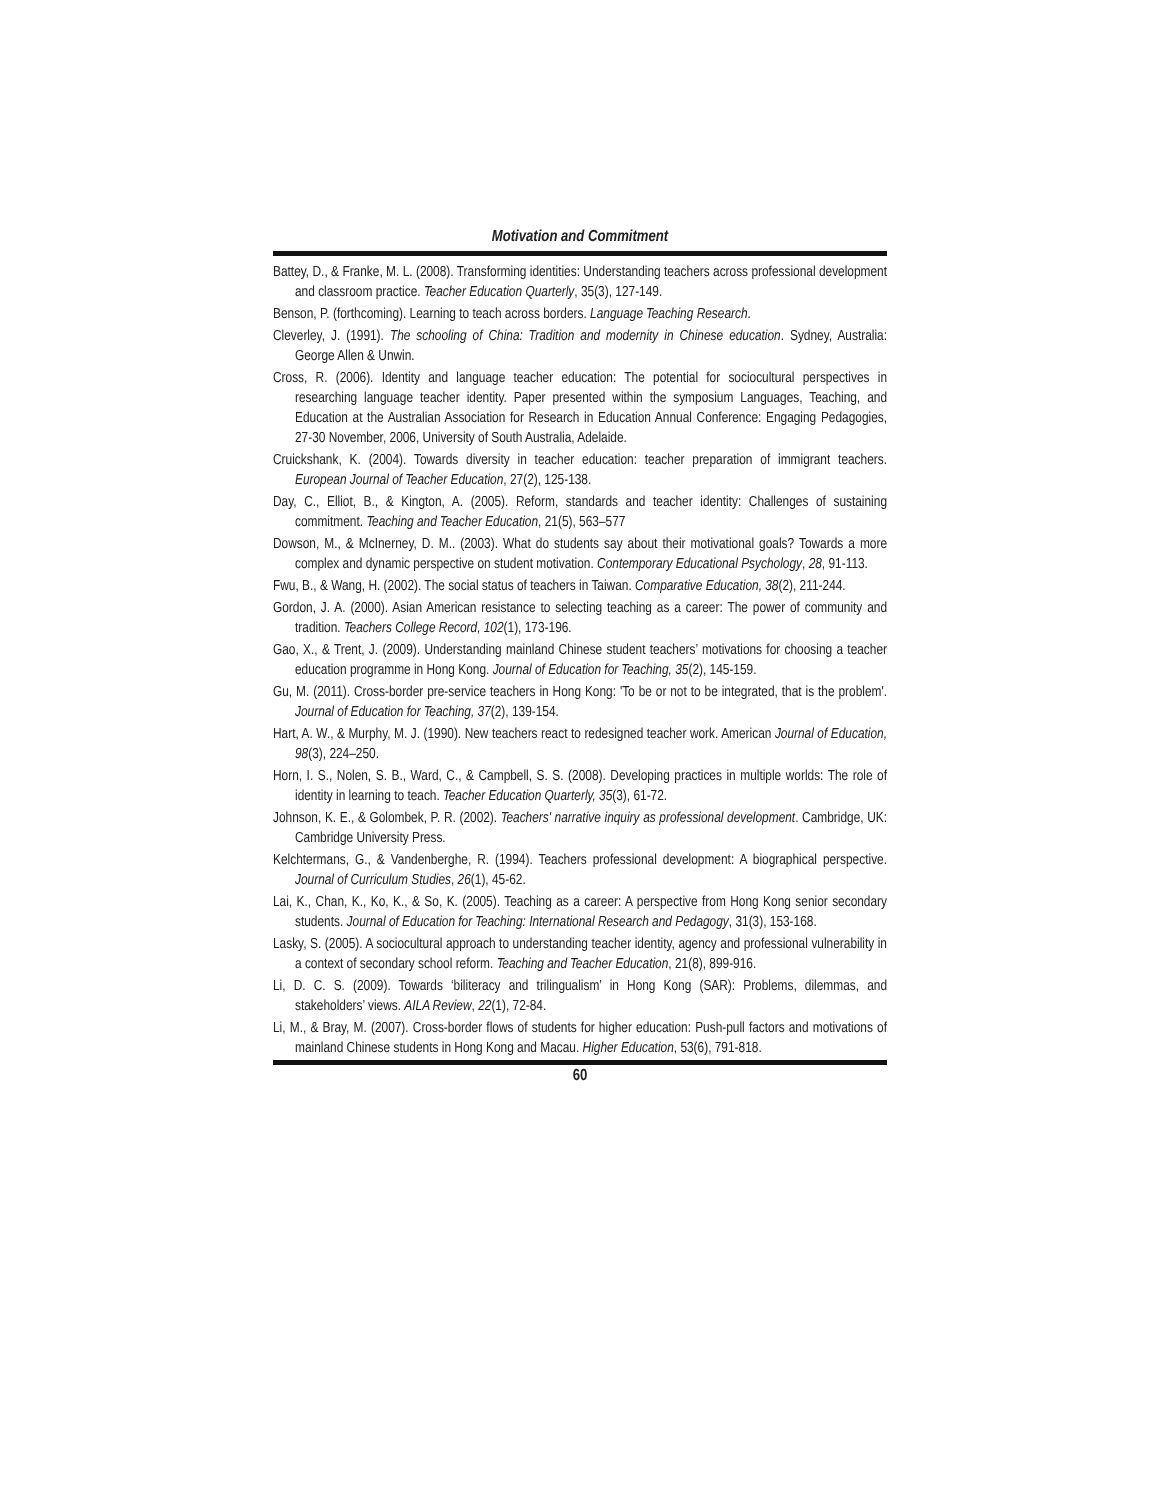Motivation and Commitment
Battey, D., & Franke, M. L. (2008). Transforming identities: Understanding teachers across professional development and classroom practice. Teacher Education Quarterly, 35(3), 127-149.
Benson, P. (forthcoming). Learning to teach across borders. Language Teaching Research.
Cleverley, J. (1991). The schooling of China: Tradition and modernity in Chinese education. Sydney, Australia: George Allen & Unwin.
Cross, R. (2006). Identity and language teacher education: The potential for sociocultural perspectives in researching language teacher identity. Paper presented within the symposium Languages, Teaching, and Education at the Australian Association for Research in Education Annual Conference: Engaging Pedagogies, 27-30 November, 2006, University of South Australia, Adelaide.
Cruickshank, K. (2004). Towards diversity in teacher education: teacher preparation of immigrant teachers. European Journal of Teacher Education, 27(2), 125-138.
Day, C., Elliot, B., & Kington, A. (2005). Reform, standards and teacher identity: Challenges of sustaining commitment. Teaching and Teacher Education, 21(5), 563–577
Dowson, M., & McInerney, D. M.. (2003). What do students say about their motivational goals? Towards a more complex and dynamic perspective on student motivation. Contemporary Educational Psychology, 28, 91-113.
Fwu, B., & Wang, H. (2002). The social status of teachers in Taiwan. Comparative Education, 38(2), 211-244.
Gordon, J. A. (2000). Asian American resistance to selecting teaching as a career: The power of community and tradition. Teachers College Record, 102(1), 173-196.
Gao, X., & Trent, J. (2009). Understanding mainland Chinese student teachers’ motivations for choosing a teacher education programme in Hong Kong. Journal of Education for Teaching, 35(2), 145-159.
Gu, M. (2011). Cross-border pre-service teachers in Hong Kong: 'To be or not to be integrated, that is the problem'. Journal of Education for Teaching, 37(2), 139-154.
Hart, A. W., & Murphy, M. J. (1990). New teachers react to redesigned teacher work. American Journal of Education, 98(3), 224–250.
Horn, I. S., Nolen, S. B., Ward, C., & Campbell, S. S. (2008). Developing practices in multiple worlds: The role of identity in learning to teach. Teacher Education Quarterly, 35(3), 61-72.
Johnson, K. E., & Golombek, P. R. (2002). Teachers' narrative inquiry as professional development. Cambridge, UK: Cambridge University Press.
Kelchtermans, G., & Vandenberghe, R. (1994). Teachers professional development: A biographical perspective. Journal of Curriculum Studies, 26(1), 45-62.
Lai, K., Chan, K., Ko, K., & So, K. (2005). Teaching as a career: A perspective from Hong Kong senior secondary students. Journal of Education for Teaching: International Research and Pedagogy, 31(3), 153-168.
Lasky, S. (2005). A sociocultural approach to understanding teacher identity, agency and professional vulnerability in a context of secondary school reform. Teaching and Teacher Education, 21(8), 899-916.
Li, D. C. S. (2009). Towards ‘biliteracy and trilingualism’ in Hong Kong (SAR): Problems, dilemmas, and stakeholders’ views. AILA Review, 22(1), 72-84.
Li, M., & Bray, M. (2007). Cross-border flows of students for higher education: Push-pull factors and motivations of mainland Chinese students in Hong Kong and Macau. Higher Education, 53(6), 791-818.
60